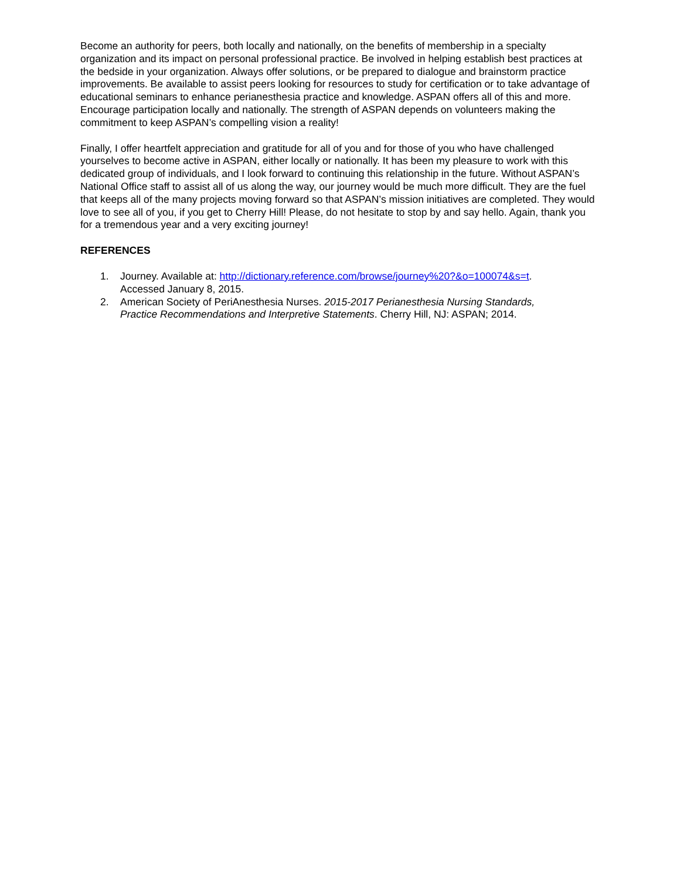Become an authority for peers, both locally and nationally, on the benefits of membership in a specialty organization and its impact on personal professional practice. Be involved in helping establish best practices at the bedside in your organization. Always offer solutions, or be prepared to dialogue and brainstorm practice improvements. Be available to assist peers looking for resources to study for certification or to take advantage of educational seminars to enhance perianesthesia practice and knowledge. ASPAN offers all of this and more. Encourage participation locally and nationally. The strength of ASPAN depends on volunteers making the commitment to keep ASPAN’s compelling vision a reality!
Finally, I offer heartfelt appreciation and gratitude for all of you and for those of you who have challenged yourselves to become active in ASPAN, either locally or nationally. It has been my pleasure to work with this dedicated group of individuals, and I look forward to continuing this relationship in the future. Without ASPAN’s National Office staff to assist all of us along the way, our journey would be much more difficult. They are the fuel that keeps all of the many projects moving forward so that ASPAN’s mission initiatives are completed. They would love to see all of you, if you get to Cherry Hill! Please, do not hesitate to stop by and say hello. Again, thank you for a tremendous year and a very exciting journey!
REFERENCES
1. Journey. Available at: http://dictionary.reference.com/browse/journey%20?&o=100074&s=t.
Accessed January 8, 2015.
2. American Society of PeriAnesthesia Nurses. 2015-2017 Perianesthesia Nursing Standards,
Practice Recommendations and Interpretive Statements. Cherry Hill, NJ: ASPAN; 2014.